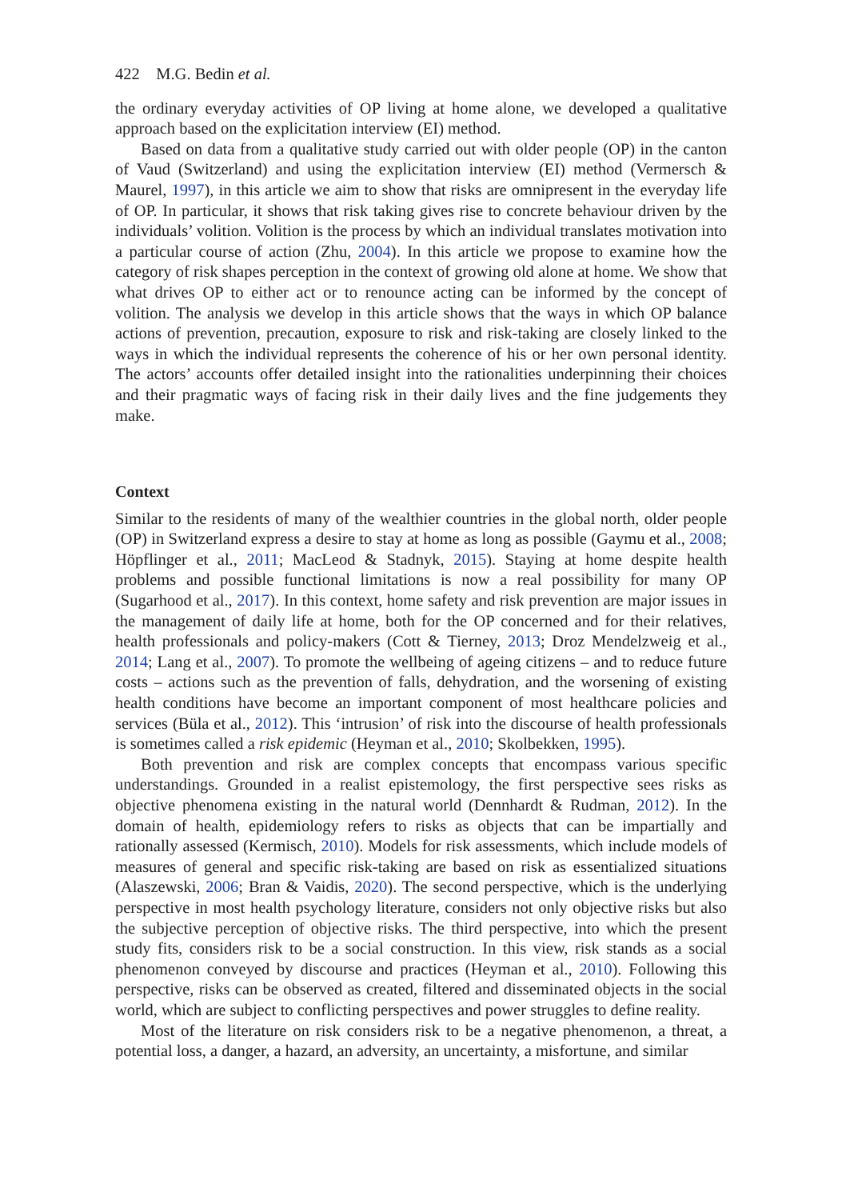422 M.G. Bedin et al.
the ordinary everyday activities of OP living at home alone, we developed a qualitative approach based on the explicitation interview (EI) method.
Based on data from a qualitative study carried out with older people (OP) in the canton of Vaud (Switzerland) and using the explicitation interview (EI) method (Vermersch & Maurel, 1997), in this article we aim to show that risks are omnipresent in the everyday life of OP. In particular, it shows that risk taking gives rise to concrete behaviour driven by the individuals’ volition. Volition is the process by which an individual translates motivation into a particular course of action (Zhu, 2004). In this article we propose to examine how the category of risk shapes perception in the context of growing old alone at home. We show that what drives OP to either act or to renounce acting can be informed by the concept of volition. The analysis we develop in this article shows that the ways in which OP balance actions of prevention, precaution, exposure to risk and risk-taking are closely linked to the ways in which the individual represents the coherence of his or her own personal identity. The actors’ accounts offer detailed insight into the rationalities underpinning their choices and their pragmatic ways of facing risk in their daily lives and the fine judgements they make.
Context
Similar to the residents of many of the wealthier countries in the global north, older people (OP) in Switzerland express a desire to stay at home as long as possible (Gaymu et al., 2008; Höpflinger et al., 2011; MacLeod & Stadnyk, 2015). Staying at home despite health problems and possible functional limitations is now a real possibility for many OP (Sugarhood et al., 2017). In this context, home safety and risk prevention are major issues in the management of daily life at home, both for the OP concerned and for their relatives, health professionals and policy-makers (Cott & Tierney, 2013; Droz Mendelzweig et al., 2014; Lang et al., 2007). To promote the wellbeing of ageing citizens – and to reduce future costs – actions such as the prevention of falls, dehydration, and the worsening of existing health conditions have become an important component of most healthcare policies and services (Büla et al., 2012). This ‘intrusion’ of risk into the discourse of health professionals is sometimes called a risk epidemic (Heyman et al., 2010; Skolbekken, 1995).
Both prevention and risk are complex concepts that encompass various specific understandings. Grounded in a realist epistemology, the first perspective sees risks as objective phenomena existing in the natural world (Dennhardt & Rudman, 2012). In the domain of health, epidemiology refers to risks as objects that can be impartially and rationally assessed (Kermisch, 2010). Models for risk assessments, which include models of measures of general and specific risk-taking are based on risk as essentialized situations (Alaszewski, 2006; Bran & Vaidis, 2020). The second perspective, which is the underlying perspective in most health psychology literature, considers not only objective risks but also the subjective perception of objective risks. The third perspective, into which the present study fits, considers risk to be a social construction. In this view, risk stands as a social phenomenon conveyed by discourse and practices (Heyman et al., 2010). Following this perspective, risks can be observed as created, filtered and disseminated objects in the social world, which are subject to conflicting perspectives and power struggles to define reality.
Most of the literature on risk considers risk to be a negative phenomenon, a threat, a potential loss, a danger, a hazard, an adversity, an uncertainty, a misfortune, and similar